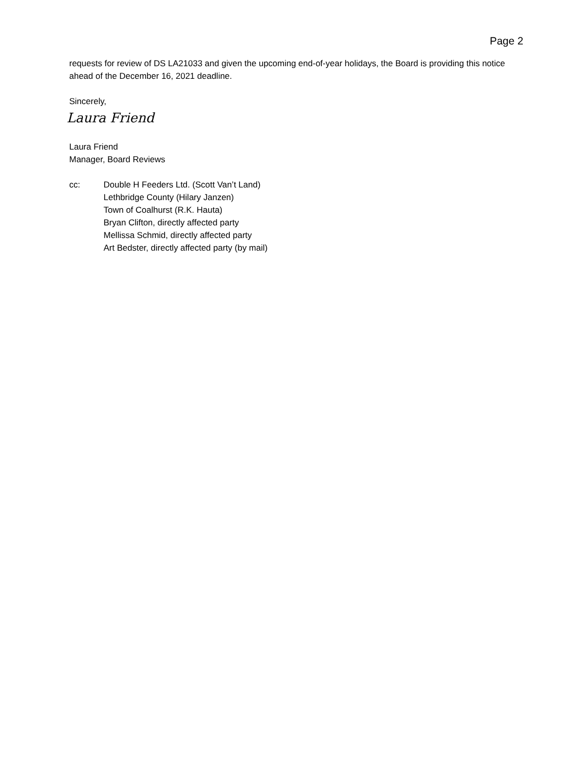Page 2
requests for review of DS LA21033 and given the upcoming end-of-year holidays, the Board is providing this notice ahead of the December 16, 2021 deadline.
Sincerely,
Laura Friend
Laura Friend
Manager, Board Reviews
cc: Double H Feeders Ltd. (Scott Van’t Land)
Lethbridge County (Hilary Janzen)
Town of Coalhurst (R.K. Hauta)
Bryan Clifton, directly affected party
Mellissa Schmid, directly affected party
Art Bedster, directly affected party (by mail)